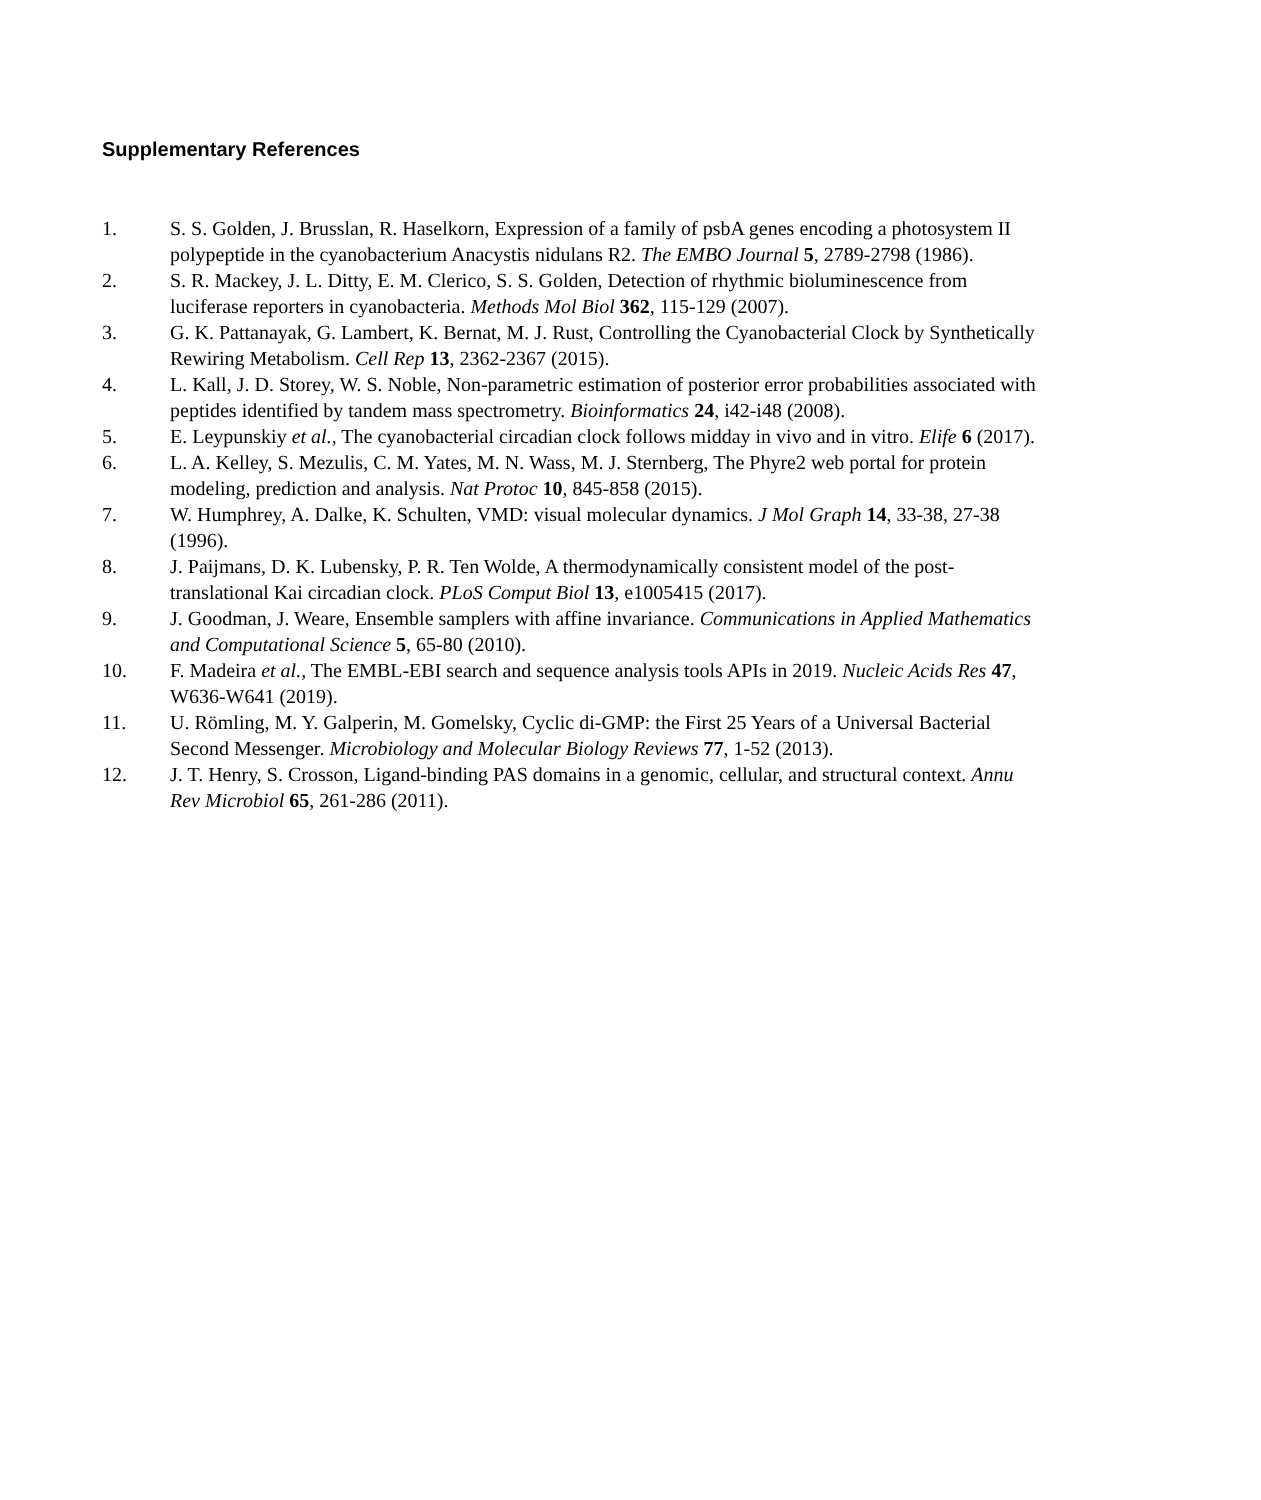Supplementary References
1. S. S. Golden, J. Brusslan, R. Haselkorn, Expression of a family of psbA genes encoding a photosystem II polypeptide in the cyanobacterium Anacystis nidulans R2. The EMBO Journal 5, 2789-2798 (1986).
2. S. R. Mackey, J. L. Ditty, E. M. Clerico, S. S. Golden, Detection of rhythmic bioluminescence from luciferase reporters in cyanobacteria. Methods Mol Biol 362, 115-129 (2007).
3. G. K. Pattanayak, G. Lambert, K. Bernat, M. J. Rust, Controlling the Cyanobacterial Clock by Synthetically Rewiring Metabolism. Cell Rep 13, 2362-2367 (2015).
4. L. Kall, J. D. Storey, W. S. Noble, Non-parametric estimation of posterior error probabilities associated with peptides identified by tandem mass spectrometry. Bioinformatics 24, i42-i48 (2008).
5. E. Leypunskiy et al., The cyanobacterial circadian clock follows midday in vivo and in vitro. Elife 6 (2017).
6. L. A. Kelley, S. Mezulis, C. M. Yates, M. N. Wass, M. J. Sternberg, The Phyre2 web portal for protein modeling, prediction and analysis. Nat Protoc 10, 845-858 (2015).
7. W. Humphrey, A. Dalke, K. Schulten, VMD: visual molecular dynamics. J Mol Graph 14, 33-38, 27-38 (1996).
8. J. Paijmans, D. K. Lubensky, P. R. Ten Wolde, A thermodynamically consistent model of the post-translational Kai circadian clock. PLoS Comput Biol 13, e1005415 (2017).
9. J. Goodman, J. Weare, Ensemble samplers with affine invariance. Communications in Applied Mathematics and Computational Science 5, 65-80 (2010).
10. F. Madeira et al., The EMBL-EBI search and sequence analysis tools APIs in 2019. Nucleic Acids Res 47, W636-W641 (2019).
11. U. Römling, M. Y. Galperin, M. Gomelsky, Cyclic di-GMP: the First 25 Years of a Universal Bacterial Second Messenger. Microbiology and Molecular Biology Reviews 77, 1-52 (2013).
12. J. T. Henry, S. Crosson, Ligand-binding PAS domains in a genomic, cellular, and structural context. Annu Rev Microbiol 65, 261-286 (2011).